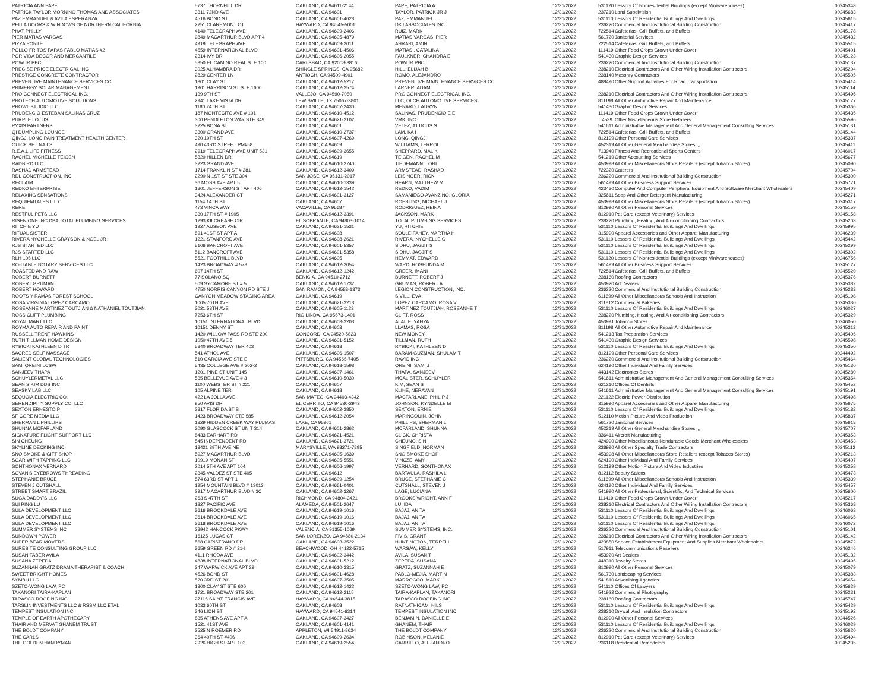| PATRICIA ANN PAPE | 5737 THORNHILL DR | OAKLAND, CA 94611-2144 | PAPE, PATRICIA A | 12/31/2022 | 531120 | Lessors Of Nonresidential Buildings (except Miniwarehouses) | 00245348 |
| PATRICK TAYLOR MORNING THOMAS AND ASSOCIATES | 3311 72ND AVE | OAKLAND, CA 94601 | TAYLOR, PATRICK JR J | 12/31/2022 | 237210 | Land Subdivision | 00245683 |
| PAZ EMMANUEL & AVILA ESPERANZA | 4516 BOND ST | OAKLAND, CA 94601-4628 | PAZ, EMMANUEL | 12/31/2022 | 531110 | Lessors Of Residential Buildings And Dwellings | 00245615 |
| PELLA DOORS & WINDOWS OF NORTHERN CALIFORNIA | 2251 CLAREMONT CT | HAYWARD, CA 94545-5001 | DKJ ASSOCIATES INC | 12/31/2022 | 236220 | Commercial And Institutional Building Construction | 00245417 |
| PHAT PHILLY | 4140 TELEGRAPH AVE | OAKLAND, CA 94609-2406 | RUIZ, MARK | 12/31/2022 | 722514 | Cafeterias, Grill Buffets, and Buffets | 00245178 |
| PIER MATIAS VARGAS | 9849 MACARTHUR BLVD APT 4 | OAKLAND, CA 94605-4879 | MATIAS VARGAS, PIER | 12/31/2022 | 561720 | Janitorial Services | 00245432 |
| PIZZA PONTE | 4919 TELEGRAPH AVE | OAKLAND, CA 94609-2011 | AHRARI, AMIN | 12/31/2022 | 722514 | Cafeterias, Grill Buffets, and Buffets | 00245515 |
| POLLO FRITOS PAPAS PABLO MATIAS #2 | 4559 INTERNATIONAL BLVD | OAKLAND, CA 94601-4506 | MATIAS , CATALINA | 12/31/2022 | 111419 | Other Food Crops Grown Under Cover | 00245401 |
| POR VIDA DECOR AND MERCANTILE | 2314 IVY DR | OAKLAND, CA 94606-2055 | FAULKNER, CHANDRA E | 12/31/2022 | 541430 | Graphic Design Services | 00245123 |
| POWUR PBC | 5850 EL CAMINO REAL STE 100 | CARLSBAD, CA 92008-8816 | POWUR PBC | 12/31/2022 | 236220 | Commercial And Institutional Building Construction | 00245137 |
| PRECISE PRICE ELECTRICAL INC | 3025 ALHAMBRA DR | SHINGLE SPRINGS, CA 95682 | HILL, ELIJAH B | 12/31/2022 | 238210 | Electrical Contractors And Other Wiring Installation Contractors | 00245204 |
| PRESTIGE CONCRETE CONTRACTOR | 2829 CENTER LN | ANTIOCH, CA 94509-4901 | ROMO, ALEJANDRO | 12/31/2022 | 238140 | Masonry Contractors | 00245505 |
| PREVENTIVE MAINTENANCE SERVICES CC | 1301 CLAY ST | OAKLAND, CA 94612-5217 | PREVENTIVE MAINTENANCE SERVICES CC | 12/31/2022 | 488490 | Other Support Activities For Road Transportation | 00245414 |
| PRIMERGY SOLAR MANAGEMENT | 1901 HARRISON ST STE 1600 | OAKLAND, CA 94612-3574 | LARNER, ADAM | 12/31/2022 | | | 00245114 |
| PRO CONNECT ELECTRICAL INC. | 139 9TH ST | VALLEJO, CA 94590-7050 | PRO CONNECT ELECTRICAL INC. | 12/31/2022 | 238210 | Electrical Contractors And Other Wiring Installation Contractors | 00245496 |
| PROTECH AUTOMOTIVE SOLUTIONS | 2941 LAKE VISTA DR | LEWISVILLE, TX 75067-3801 | LLC, OLCH AUTOMOTIVE SERVICES | 12/31/2022 | 811198 | All Other Automotive Repair And Maintenance | 00245177 |
| PROWL STUDIO LLC | 1180 24TH ST | OAKLAND, CA 94607-2430 | MENARD, LAURYN | 12/31/2022 | 541430 | Graphic Design Services | 00245366 |
| PRUDENCIO ESTEBAN SALINAS CRUZ | 187 MONTECITO AVE # 101 | OAKLAND, CA 94610-4512 | SALINAS, PRUDENCIO E E | 12/31/2022 | 111419 | Other Food Crops Grown Under Cover | 00245435 |
| PURPLE LOTUS | 300 PENDLETON WAY STE 349 | OAKLAND, CA 94621-2102 | VMK, INC. | 12/31/2022 | 4539 | Other Miscellaneous Store Retailers | 00245596 |
| PYXIS PARTNERS | 3225 BONA ST | OAKLAND, CA 94601 | VELEZ, ATTICUS S | 12/31/2022 | 541611 | Administrative Management And General Management Consulting Services | 00245131 |
| QI DUMPLING LOUNGE | 3300 GRAND AVE | OAKLAND, CA 94610-2737 | LAM, KA I | 12/31/2022 | 722514 | Cafeterias, Grill Buffets, and Buffets | 00245144 |
| QINGJI LONG PAIN TREATMENT HEALTH CENTER | 320 10TH ST | OAKLAND, CA 94607-4269 | LONG, QINGJI | 12/31/2022 | 812199 | Other Personal Care Services | 00245337 |
| QUICK SET NAILS | 490 43RD STREET PM#58 | OAKLAND, CA 94609 | WILLIAMS, TERROL | 12/31/2022 | 452319 | All Other General Merchandise Stores ,,, | 00245411 |
| R.E.A.L LIFE FITNESS | 2919 TELEGRAPH AVE UNIT 531 | OAKLAND, CA 94609-3655 | SHEPPARD, MALIK | 12/31/2022 | 713940 | Fitness And Recreational Sports Centers | 00246017 |
| RACHEL MICHELLE TEIGEN | 5320 HILLEN DR | OAKLAND, CA 94619 | TEIGEN, RACHEL M | 12/31/2022 | 541219 | Other Accounting Services | 00245677 |
| RADBIRD LLC | 3223 GRAND AVE | OAKLAND, CA 94610-2740 | TIEDEMANN, LORI | 12/31/2022 | 453998 | All Other Miscellaneous Store Retailers (except Tobacco Stores) | 00245090 |
| RASHAD ARMSTEAD | 1714 FRANKLIN ST # 281 | OAKLAND, CA 94612-3409 | ARMSTEAD, RASHAD | 12/31/2022 | 722320 | Caterers | 00245704 |
| RDL CONSTRUCTION, INC. | 2290 N 1ST ST STE 304 | SAN JOSE, CA 95131-2017 | LEISINGER, RICK | 12/31/2022 | 236220 | Commercial And Institutional Building Construction | 00245300 |
| RECLAIM | 36 MOSS AVE APT 5 | OAKLAND, CA 94610-1339 | HEARN, MATTHEW M | 12/31/2022 | 561499 | All Other Business Support Services | 00245771 |
| REDKO ENTERPRISE | 1801 JEFFERSON ST APT 406 | OAKLAND, CA 94612-1542 | REDKO, VADIM | 12/31/2022 | 423430 | Computer And Computer Peripheral Equipment And Software Merchant Wholesalers | 00245409 |
| RELAXING SENSATIONS | 3424 ALEXANDER CT | OAKLAND, CA 94601-3127 | SAMANIEGO-AVANZINO, GLORIA | 12/31/2022 | 325611 | Soap And Other Detergent Manufacturing | 00245271 |
| REQUIEMTALES L.L.C | 1154 14TH ST | OAKLAND, CA 94607 | ROEBLING, MICHAEL J | 12/31/2022 | 453998 | All Other Miscellaneous Store Retailers (except Tobacco Stores) | 00245317 |
| RERE | 473 VINCA WAY | VACAVILLE, CA 95687 | RODRIGUEZ, REINA | 12/31/2022 | 812990 | All Other Personal Services | 00245159 |
| RESTFUL PETS LLC | 330 17TH ST # 1905 | OAKLAND, CA 94612-3391 | JACKSON, MARK | 12/31/2022 | 812910 | Pet Care (except Veterinary) Services | 00245158 |
| RISEN ONE INC DBA TOTAL PLUMBING SERVICES | 1293 KILCREASE CIR | EL SOBRANTE, CA 94803-1014 | TOTAL PLUMBING SERVICES | 12/31/2022 | 238220 | Plumbing, Heating, And Air-conditioning Contractors | 00245203 |
| RITCHIE YU | 1927 AUSEON AVE | OAKLAND, CA 94621-1531 | YU, RITCHIE | 12/31/2022 | 531110 | Lessors Of Residential Buildings And Dwellings | 00245995 |
| RITUAL SISTER | 891 41ST ST APT A | OAKLAND, CA 94608 | SOULE-FAHEY, MARTHA H | 12/31/2022 | 315990 | Apparel Accessories and Other Apparel Manufacturing | 00246239 |
| RIVERA NYCHELLE GRAYSON & NOEL JR | 1221 STANFORD AVE | OAKLAND, CA 94608-2621 | RIVERA, NYCHELLE G | 12/31/2022 | 531110 | Lessors Of Residential Buildings And Dwellings | 00245442 |
| RJS STARTED LLC | 5106 BANCROFT AVE | OAKLAND, CA 94601-5357 | SIDHU, JAGJIT S | 12/31/2022 | 531110 | Lessors Of Residential Buildings And Dwellings | 00245299 |
| RJS STARTED LLC | 5112 BANCROFT AVE | OAKLAND, CA 94601-5358 | SIDHU, JAGJIT S | 12/31/2022 | 531110 | Lessors Of Residential Buildings And Dwellings | 00245302 |
| RLH 105 LLC | 5521 FOOTHILL BLVD | OAKLAND, CA 94605 | HEMMAT, EDWARD | 12/31/2022 | 531120 | Lessors Of Nonresidential Buildings (except Miniwarehouses) | 00246756 |
| RO-LIABLE NOTARY SERVICES LLC | 1423 BROADWAY # 578 | OAKLAND, CA 94612-2054 | WARD, ROSHUNDA M | 12/31/2022 | 561499 | All Other Business Support Services | 00245127 |
| ROASTED AND RAW | 607 14TH ST | OAKLAND, CA 94612-1242 | GREER, IMANI | 12/31/2022 | 722514 | Cafeterias, Grill Buffets, and Buffets | 00245520 |
| ROBERT BURNETT | 77 SOLANO SQ | BENICIA, CA 94510-2712 | BURNETT, ROBERT J | 12/31/2022 | 238160 | Roofing Contractors | 00245376 |
| ROBERT GRUMAN | 509 SYCAMORE ST # 5 | OAKLAND, CA 94612-1737 | GRUMAN, ROBERT A | 12/31/2022 | 453920 | Art Dealers | 00245382 |
| ROBERT HOWARD | 4750 NORRIS CANYON RD STE J | SAN RAMON, CA 94583-1373 | LEGION CONSTRUCTION, INC. | 12/31/2022 | 236220 | Commercial And Institutional Building Construction | 00245283 |
| ROOTS Y RAMAS FOREST SCHOOL | CANYON MEADOW STAGING AREA | OAKLAND, CA 94619 | SIVILL, EVA | 12/31/2022 | 611699 | All Other Miscellaneous Schools And Instruction | 00245198 |
| ROSA VIRGINIA LOPEZ CARCAMO | 1005 70TH AVE | OAKLAND, CA 94621-3213 | LOPEZ CARCAMO, ROSA V | 12/31/2022 | 311812 | Commercial Bakeries | 00245330 |
| ROSEANNE MARTINEZ TOUTJIAN & NATHANIEL TOUTJIAN | 3021 58TH AVE | OAKLAND, CA 94605-1123 | MARTINEZ TOUTJIAN, ROSEANNE T | 12/31/2022 | 531110 | Lessors Of Residential Buildings And Dwellings | 00246027 |
| ROSS CLIFT PLUMBING | 7253 6TH ST | RIO LINDA, CA 95673-1401 | CLIFT, ROSS | 12/31/2022 | 238220 | Plumbing, Heating, And Air-conditioning Contractors | 00245329 |
| ROYAL MART LLC | 10151 INTERNATIONAL BLVD | OAKLAND, CA 94603-3203 | ALALIE, YAHYA | 12/31/2022 | 453991 | Tobacco Stores | 00246050 |
| ROYMA AUTO REPAIR AND PAINT | 10151 DENNY ST | OAKLAND, CA 94603 | LLAMAS, ROSA | 12/31/2022 | 811198 | All Other Automotive Repair And Maintenance | 00245312 |
| RUSSELL TRENT HAWKINS | 1420 WILLOW PASS RD STE 200 | CONCORD, CA 94520-5823 | NEW MONEY | 12/31/2022 | 541213 | Tax Preparation Services | 00245406 |
| RUTH TILLMAN HOME DESIGN | 1050 47TH AVE 5 | OAKLAND, CA 94601-5152 | TILLMAN, RUTH | 12/31/2022 | 541430 | Graphic Design Services | 00245598 |
| RYBICKI KATHLEEN D TR | 5340 BROADWAY TER 403 | OAKLAND, CA 94618 | RYBICKI, KATHLEEN D | 12/31/2022 | 531110 | Lessors Of Residential Buildings And Dwellings | 00245350 |
| SACRED SELF MASSAGE | 541 ATHOL AVE | OAKLAND, CA 94606-1507 | BARAM-GUZMAN, SHULAMIT | 12/31/2022 | 812199 | Other Personal Care Services | 00244492 |
| SALIENT GLOBAL TECHNOLOGIES | 510 GARCIA AVE STE E | PITTSBURG, CA 94565-7405 | RAVIG INC | 12/31/2022 | 236220 | Commercial And Institutional Building Construction | 00245464 |
| SAMI QREINI LCSW | 5435 COLLEGE AVE # 202-2 | OAKLAND, CA 94618-1598 | QREINI, SAMI J | 12/31/2022 | 624190 | Other Individual And Family Services | 00245130 |
| SANJEEV THAPA | 1201 PINE ST UNIT 145 | OAKLAND, CA 94607-1461 | THAPA, SANJEEV | 12/31/2022 | 443142 | Electronics Stores | 00245280 |
| SCHUYLERMETAL LLC | 535 BELLEVUE AVE # 3 | OAKLAND, CA 94610-5030 | MCALISTER, SCHUYLER | 12/31/2022 | 541611 | Administrative Management And General Management Consulting Services | 00245354 |
| SEAN S KIM DDS INC | 1100 WEBSTER ST # 221 | OAKLAND, CA 94607 | KIM, SEAN S | 12/31/2022 | 621210 | Offices Of Dentists | 00245452 |
| SEASKY LAB LLC | 105 ALPINE TER | OAKLAND, CA 94618 | KLINE, NERAVAN | 12/31/2022 | 541611 | Administrative Management And General Management Consulting Services | 00245191 |
| SEQUOIA ELECTRIC CO. | 422 LA JOLLA AVE | SAN MATEO, CA 94403-4342 | MACFARLANE, PHILIP J | 12/31/2022 | 221122 | Electric Power Distribution | 00245498 |
| SERENDIPITY SUPPLY CO. LLC | 950 AVIS DR | EL CERRITO, CA 94530-2943 | JOHNSON, KYNDELLE M | 12/31/2022 | 315990 | Apparel Accessories and Other Apparel Manufacturing | 00245675 |
| SEXTON ERNESTO P | 3317 FLORIDA ST B | OAKLAND, CA 94602-3850 | SEXTON, ERNIE | 12/31/2022 | 531110 | Lessors Of Residential Buildings And Dwellings | 00245182 |
| SF CORE MEDIA LLC | 1423 BROADWAY STE 585 | OAKLAND, CA 94612-2054 | MARINGOUIN, JOHN | 12/31/2022 | 512110 | Motion Picture And Video Production | 00245837 |
| SHERMAN L PHILLIPS | 1329 HIDDEN CREEK WAY PLUMAS | LAKE, CA 95961 | PHILLIPS, SHERMAN L | 12/31/2022 | 561720 | Janitorial Services | 00245618 |
| SHUNNA MCFARLAND | 3090 GLASCOCK ST UNIT 314 | OAKLAND, CA 94601-2862 | MCFARLAND, SHUNNA | 12/31/2022 | 452319 | All Other General Merchandise Stores ,,, | 00245707 |
| SIGNATURE FLIGHT SUPPORT LLC | 8433 EARHART RD | OAKLAND, CA 94621-4521 | CLICK, CHRISTA | 12/31/2022 | 336411 | Aircraft Manufacturing | 00245353 |
| SIN CHEUNG | 545 INDEPENDENT RD | OAKLAND, CA 94621-3721 | CHEUNG, SIN | 12/31/2022 | 424990 | Other Miscellaneous Nondurable Goods Merchant Wholesalers | 00245453 |
| SKYLINE DECKING INC. | 13421 39TH AVE NE | MARYSVILLE, WA 98271-7895 | SINGFIELD, NORMAN | 12/31/2022 | 238990 | All Other Specialty Trade Contractors | 00245112 |
| SNO SMOKE & GIFT SHOP | 5927 MACARTHUR BLVD | OAKLAND, CA 94605-1639 | SNO SMOKE SHOP | 12/31/2022 | 453998 | All Other Miscellaneous Store Retailers (except Tobacco Stores) | 00245213 |
| SOAR WITH TAPPING LLC | 10919 MONAN ST | OAKLAND, CA 94605-5551 | VINCZE, AMY | 12/31/2022 | 624190 | Other Individual And Family Services | 00245407 |
| SONTHONAX VERNARD | 2014 5TH AVE APT 104 | OAKLAND, CA 94606-1997 | VERNARD, SONTHONAX | 12/31/2022 | 512199 | Other Motion Picture And Video Industries | 00245258 |
| SOVAN'S EYEBROWS THREADING | 2345 VALDEZ ST STE 405 | OAKLAND, CA 94612 | BARTAULA, RASHILA L | 12/31/2022 | 812112 | Beauty Salons | 00245473 |
| STEPHANIE BRUCE | 574 63RD ST APT 1 | OAKLAND, CA 94609-1254 | BRUCE, STEPHANIE C | 12/31/2022 | 611699 | All Other Miscellaneous Schools And Instruction | 00245339 |
| STEVEN J CUTSHALL | 1954 MOUNTAIN BLVD # 13013 | OAKLAND, CA 94661-0401 | CUTSHALL, STEVEN J | 12/31/2022 | 624190 | Other Individual And Family Services | 00245457 |
| STREET SMART BRAZIL | 2917 MACARTHUR BLVD # 3C | OAKLAND, CA 94602-3267 | LAGE, LUCIANA | 12/31/2022 | 541990 | All Other Professional, Scientific, And Technical Services | 00245600 |
| SUGA DADDY'S LLC | 263 S 47TH ST | RICHMOND, CA 94804-3421 | BROOKS WRIGHT, ANN F | 12/31/2022 | 111419 | Other Food Crops Grown Under Cover | 00245217 |
| SUI PING LU | 1827 PACIFIC AVE | ALAMEDA, CA 94501-2647 | LU, IDA | 12/31/2022 | 238210 | Electrical Contractors And Other Wiring Installation Contractors | 00245368 |
| SULA DEVELOPMENT LLC | 3616 BROOKDALE AVE | OAKLAND, CA 94619-1016 | BAJAJ, ANITA | 12/31/2022 | 531110 | Lessors Of Residential Buildings And Dwellings | 00246063 |
| SULA DEVELOPMENT LLC | 3614 BROOKDALE AVE | OAKLAND, CA 94619-1016 | BAJAJ, ANITA | 12/31/2022 | 531110 | Lessors Of Residential Buildings And Dwellings | 00246065 |
| SULA DEVELOPMENT LLC | 3618 BROOKDALE AVE | OAKLAND, CA 94619-1016 | BAJAJ, ANITA | 12/31/2022 | 531110 | Lessors Of Residential Buildings And Dwellings | 00246072 |
| SUMMER SYSTEMS INC | 28942 HANCOCK PKWY | VALENCIA, CA 91355-1069 | SUMMER SYSTEMS, INC. | 12/31/2022 | 236220 | Commercial And Institutional Building Construction | 00245101 |
| SUNDOWN POWER | 16125 LUCAS CT | SAN LORENZO, CA 94580-2134 | FIVIS, GRANT | 12/31/2022 | 238210 | Electrical Contractors And Other Wiring Installation Contractors | 00245142 |
| SUPER BEAR MOVERS | 568 CAPISTRANO DR | OAKLAND, CA 94603-3522 | HUNTINGTON, TERRELL | 12/31/2022 | 423850 | Service Establishment Equipment And Supplies Merchant Wholesalers | 00245872 |
| SURESITE CONSULTING GROUP LLC | 3659 GREEN RD # 214 | BEACHWOOD, OH 44122-5715 | WARSAW, KELLY | 12/31/2022 | 517911 | Telecommunications Resellers | 00246246 |
| SUSAN TABER AVILA | 4111 RHODA AVE | OAKLAND, CA 94602-3442 | AVILA, SUSAN T | 12/31/2022 | 453920 | Art Dealers | 00245132 |
| SUSANA ZEPEDA | 4838 INTERNATIONAL BLVD | OAKLAND, CA 94601-5212 | ZEPEDA, SUSANA | 12/31/2022 | 448310 | Jewelry Stores | 00245495 |
| SUZANNAH GRATZ DRAMA THERAPIST & COACH | 347 WARWICK AVE APT 29 | OAKLAND, CA 94610-3315 | GRATZ, SUZANNAH E | 12/31/2022 | 812990 | All Other Personal Services | 00245079 |
| SWEET BRIGHT HOMES | 4526 BOND ST | OAKLAND, CA 94601-4628 | PABLO-MEJIA, MARTIN | 12/31/2022 | 561730 | Landscaping Services | 00245383 |
| SYMBU LLC | 520 3RD ST 201 | OAKLAND, CA 94607-3505 | MARROCCO, MARK | 12/31/2022 | 541810 | Advertising Agencies | 00245654 |
| SZETO-WONG LAW, PC | 1300 CLAY ST STE 600 | OAKLAND, CA 94612-1422 | SZETO-WONG LAW, PC | 12/31/2022 | 541110 | Offices Of Lawyers | 00245629 |
| TAKANORI TAIRA-KAPLAN | 1721 BROADWAY STE 201 | OAKLAND, CA 94612-2115 | TAIRA-KAPLAN, TAKANORI | 12/31/2022 | 541922 | Commercial Photography | 00245231 |
| TARASCO ROOFING INC | 27115 SAINT FRANCIS AVE | HAYWARD, CA 94544-3815 | TARASCO ROOFING INC | 12/31/2022 | 238160 | Roofing Contractors | 00245747 |
| TARSLIN INVESTMENTS LLC & RSSM LLC ETAL | 1033 60TH ST | OAKLAND, CA 94608 | RATNATHICAM, NILS | 12/31/2022 | 531110 | Lessors Of Residential Buildings And Dwellings | 00245429 |
| TEMPEST INSULATION INC | 346 LION ST | HAYWARD, CA 94541-6314 | TEMPEST INSULATION INC | 12/31/2022 | 238310 | Drywall And Insulation Contractors | 00245192 |
| TEMPLE OF EARTH APOTHECARY | 835 ATHENS AVE APT A | OAKLAND, CA 94607-3427 | BENJAMIN, DANIELLE E | 12/31/2022 | 812990 | All Other Personal Services | 00244526 |
| THAIR AND MERVAT GHANEM TRUST | 1521 41ST AVE | OAKLAND, CA 94601-4141 | GHANEM, THAIR | 12/31/2022 | 531110 | Lessors Of Residential Buildings And Dwellings | 00246029 |
| THE BOLDT COMPANY | 2525 N ROEMER RD | APPLETON, WI 54911-8624 | THE BOLDT COMPANY | 12/31/2022 | 236220 | Commercial And Institutional Building Construction | 00245620 |
| THE CARLS | 364 40TH ST #406 | OAKLAND, CA 94609-2634 | ROBINSON, MELANIE | 12/31/2022 | 812910 | Pet Care (except Veterinary) Services | 00245494 |
| THE GOLDEN HANDYMAN | 2926 HIGH ST APT 102 | OAKLAND, CA 94619-2554 | CARRILLO, ALEJANDRO | 12/31/2022 | 236118 | Residential Remodelers | 00245205 |